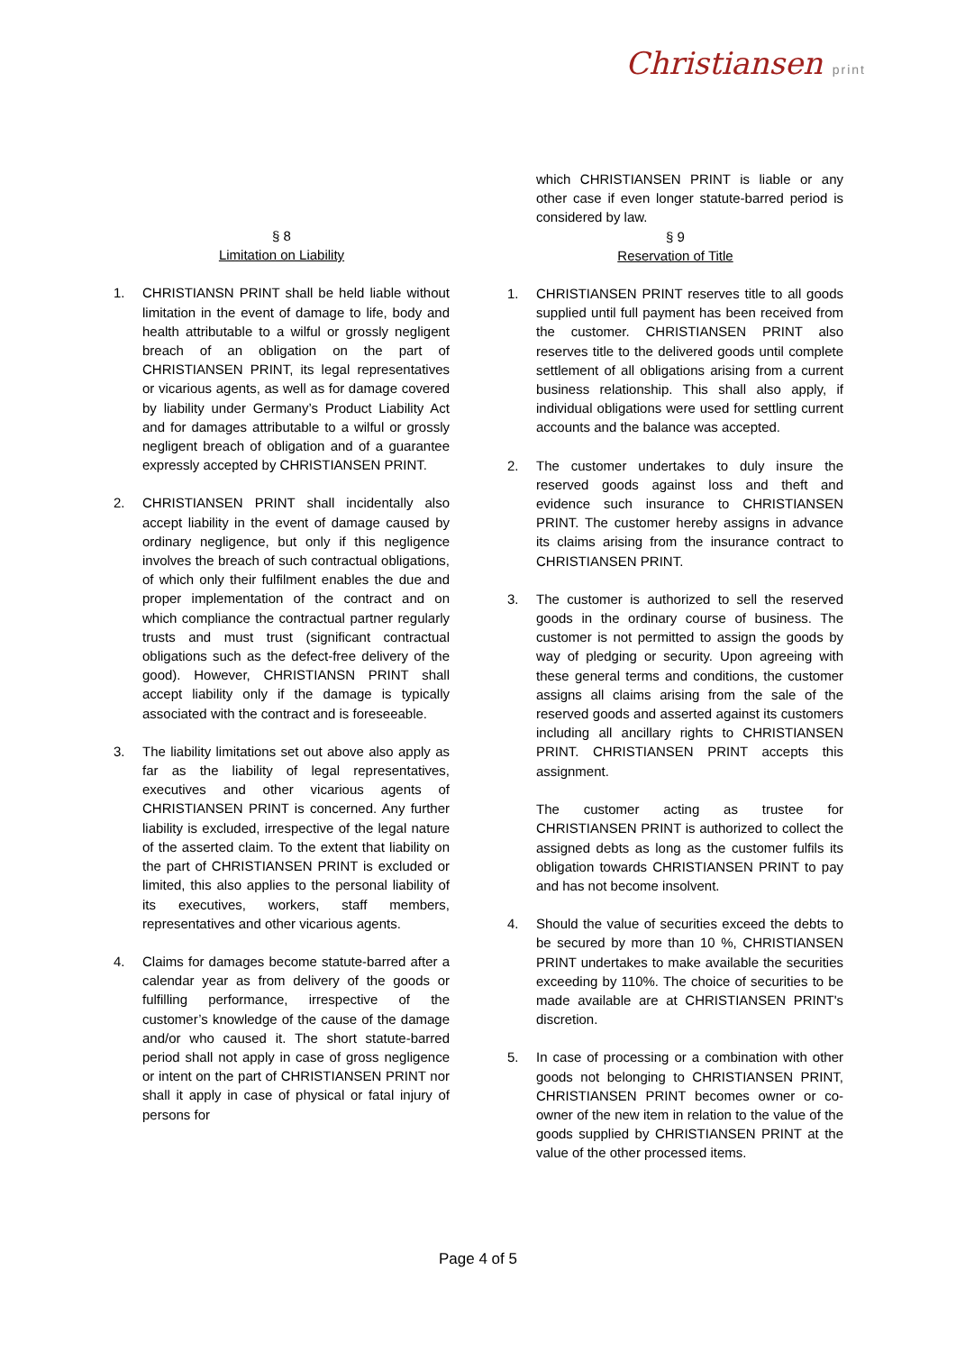Christiansen print
§ 8
Limitation on Liability
1. CHRISTIANSN PRINT shall be held liable without limitation in the event of damage to life, body and health attributable to a wilful or grossly negligent breach of an obligation on the part of CHRISTIANSEN PRINT, its legal representatives or vicarious agents, as well as for damage covered by liability under Germany’s Product Liability Act and for damages attributable to a wilful or grossly negligent breach of obligation and of a guarantee expressly accepted by CHRISTIANSEN PRINT.
2. CHRISTIANSEN PRINT shall incidentally also accept liability in the event of damage caused by ordinary negligence, but only if this negligence involves the breach of such contractual obligations, of which only their fulfilment enables the due and proper implementation of the contract and on which compliance the contractual partner regularly trusts and must trust (significant contractual obligations such as the defect-free delivery of the good). However, CHRISTIANSN PRINT shall accept liability only if the damage is typically associated with the contract and is foreseeable.
3. The liability limitations set out above also apply as far as the liability of legal representatives, executives and other vicarious agents of CHRISTIANSEN PRINT is concerned. Any further liability is excluded, irrespective of the legal nature of the asserted claim. To the extent that liability on the part of CHRISTIANSEN PRINT is excluded or limited, this also applies to the personal liability of its executives, workers, staff members, representatives and other vicarious agents.
4. Claims for damages become statute-barred after a calendar year as from delivery of the goods or fulfilling performance, irrespective of the customer’s knowledge of the cause of the damage and/or who caused it. The short statute-barred period shall not apply in case of gross negligence or intent on the part of CHRISTIANSEN PRINT nor shall it apply in case of physical or fatal injury of persons for
which CHRISTIANSEN PRINT is liable or any other case if even longer statute-barred period is considered by law.
§ 9
Reservation of Title
1. CHRISTIANSEN PRINT reserves title to all goods supplied until full payment has been received from the customer. CHRISTIANSEN PRINT also reserves title to the delivered goods until complete settlement of all obligations arising from a current business relationship. This shall also apply, if individual obligations were used for settling current accounts and the balance was accepted.
2. The customer undertakes to duly insure the reserved goods against loss and theft and evidence such insurance to CHRISTIANSEN PRINT. The customer hereby assigns in advance its claims arising from the insurance contract to CHRISTIANSEN PRINT.
3. The customer is authorized to sell the reserved goods in the ordinary course of business. The customer is not permitted to assign the goods by way of pledging or security. Upon agreeing with these general terms and conditions, the customer assigns all claims arising from the sale of the reserved goods and asserted against its customers including all ancillary rights to CHRISTIANSEN PRINT. CHRISTIANSEN PRINT accepts this assignment.
The customer acting as trustee for CHRISTIANSEN PRINT is authorized to collect the assigned debts as long as the customer fulfils its obligation towards CHRISTIANSEN PRINT to pay and has not become insolvent.
4. Should the value of securities exceed the debts to be secured by more than 10 %, CHRISTIANSEN PRINT undertakes to make available the securities exceeding by 110%. The choice of securities to be made available are at CHRISTIANSEN PRINT's discretion.
5. In case of processing or a combination with other goods not belonging to CHRISTIANSEN PRINT, CHRISTIANSEN PRINT becomes owner or co-owner of the new item in relation to the value of the goods supplied by CHRISTIANSEN PRINT at the value of the other processed items.
Page 4 of 5